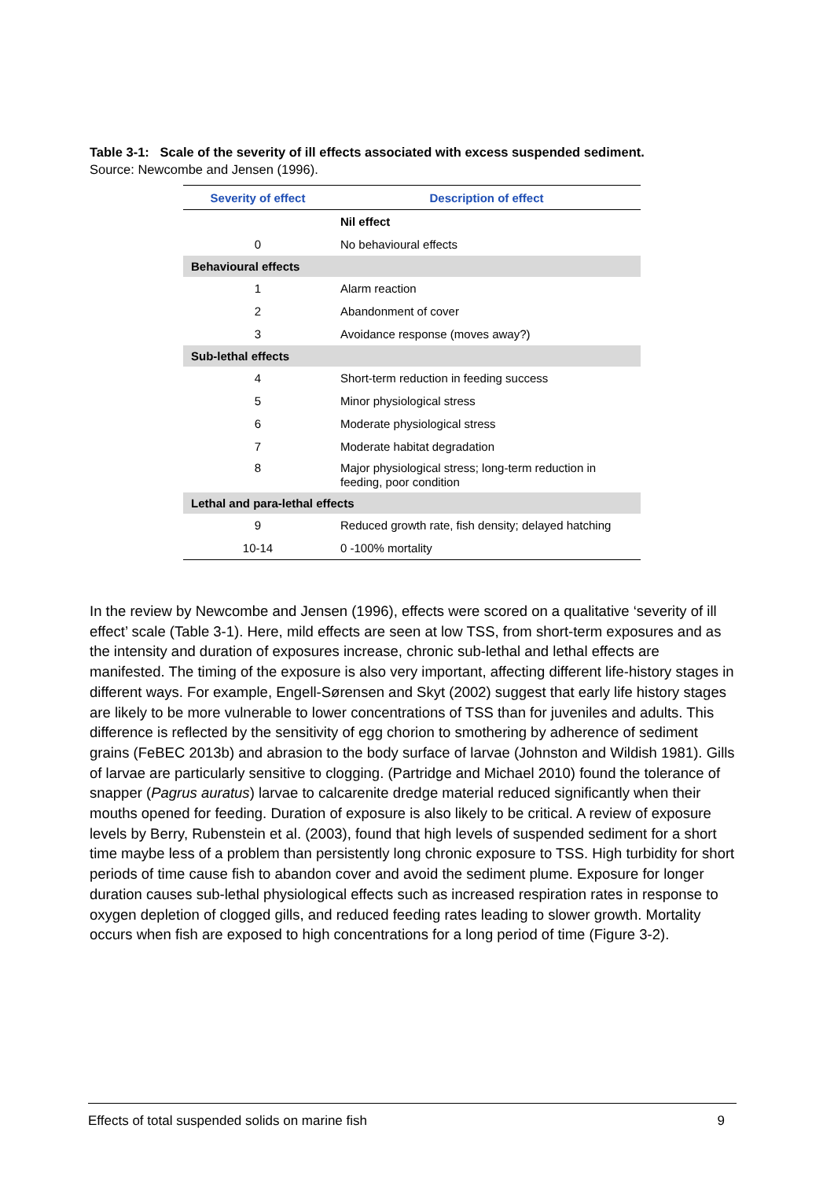Table 3-1: Scale of the severity of ill effects associated with excess suspended sediment.
Source: Newcombe and Jensen (1996).
| Severity of effect | Description of effect |
| --- | --- |
| | Nil effect |
| 0 | No behavioural effects |
| Behavioural effects | |
| 1 | Alarm reaction |
| 2 | Abandonment of cover |
| 3 | Avoidance response (moves away?) |
| Sub-lethal effects | |
| 4 | Short-term reduction in feeding success |
| 5 | Minor physiological stress |
| 6 | Moderate physiological stress |
| 7 | Moderate habitat degradation |
| 8 | Major physiological stress; long-term reduction in feeding, poor condition |
| Lethal and para-lethal effects | |
| 9 | Reduced growth rate, fish density; delayed hatching |
| 10-14 | 0 -100% mortality |
In the review by Newcombe and Jensen (1996), effects were scored on a qualitative ‘severity of ill effect’ scale (Table 3-1). Here, mild effects are seen at low TSS, from short-term exposures and as the intensity and duration of exposures increase, chronic sub-lethal and lethal effects are manifested. The timing of the exposure is also very important, affecting different life-history stages in different ways. For example, Engell-Sørensen and Skyt (2002) suggest that early life history stages are likely to be more vulnerable to lower concentrations of TSS than for juveniles and adults. This difference is reflected by the sensitivity of egg chorion to smothering by adherence of sediment grains (FeBEC 2013b) and abrasion to the body surface of larvae (Johnston and Wildish 1981). Gills of larvae are particularly sensitive to clogging. (Partridge and Michael 2010) found the tolerance of snapper (Pagrus auratus) larvae to calcarenite dredge material reduced significantly when their mouths opened for feeding. Duration of exposure is also likely to be critical. A review of exposure levels by Berry, Rubenstein et al. (2003), found that high levels of suspended sediment for a short time maybe less of a problem than persistently long chronic exposure to TSS. High turbidity for short periods of time cause fish to abandon cover and avoid the sediment plume. Exposure for longer duration causes sub-lethal physiological effects such as increased respiration rates in response to oxygen depletion of clogged gills, and reduced feeding rates leading to slower growth. Mortality occurs when fish are exposed to high concentrations for a long period of time (Figure 3-2).
Effects of total suspended solids on marine fish 9